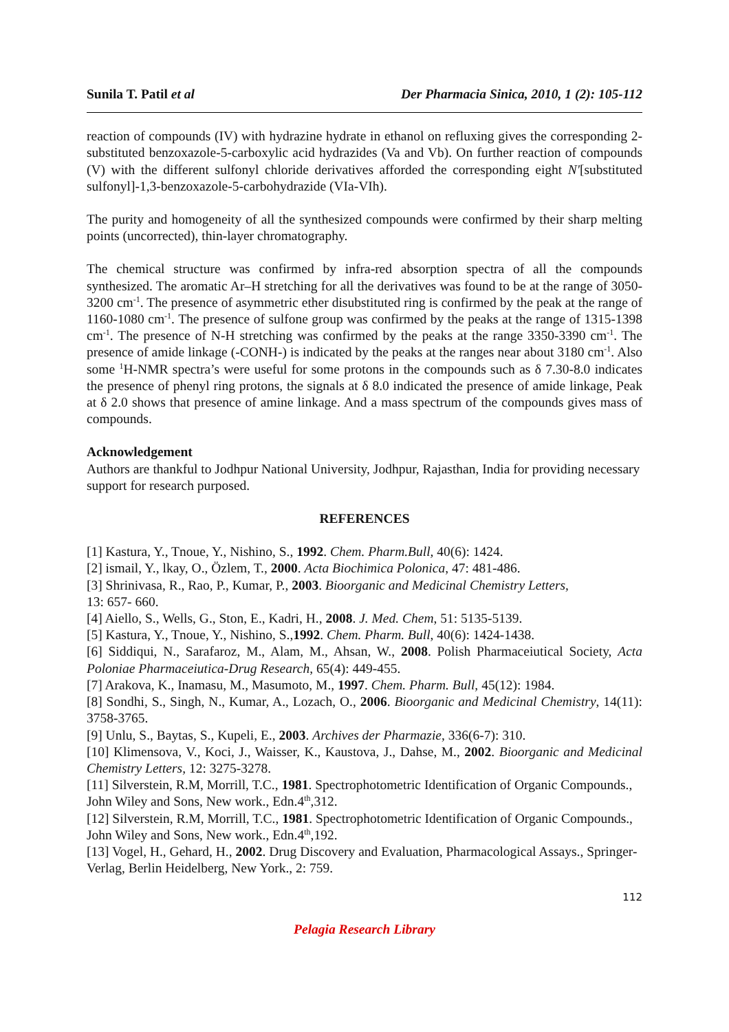Sunila T. Patil et al Der Pharmacia Sinica, 2010, 1 (2): 105-112
reaction of compounds (IV) with hydrazine hydrate in ethanol on refluxing gives the corresponding 2-substituted benzoxazole-5-carboxylic acid hydrazides (Va and Vb). On further reaction of compounds (V) with the different sulfonyl chloride derivatives afforded the corresponding eight N'[substituted sulfonyl]-1,3-benzoxazole-5-carbohydrazide (VIa-VIh).
The purity and homogeneity of all the synthesized compounds were confirmed by their sharp melting points (uncorrected), thin-layer chromatography.
The chemical structure was confirmed by infra-red absorption spectra of all the compounds synthesized. The aromatic Ar–H stretching for all the derivatives was found to be at the range of 3050-3200 cm<sup>-1</sup>. The presence of asymmetric ether disubstituted ring is confirmed by the peak at the range of 1160-1080 cm<sup>-1</sup>. The presence of sulfone group was confirmed by the peaks at the range of 1315-1398 cm<sup>-1</sup>. The presence of N-H stretching was confirmed by the peaks at the range 3350-3390 cm<sup>-1</sup>. The presence of amide linkage (-CONH-) is indicated by the peaks at the ranges near about 3180 cm<sup>-1</sup>. Also some <sup>1</sup>H-NMR spectra’s were useful for some protons in the compounds such as δ 7.30-8.0 indicates the presence of phenyl ring protons, the signals at δ 8.0 indicated the presence of amide linkage, Peak at δ 2.0 shows that presence of amine linkage. And a mass spectrum of the compounds gives mass of compounds.
Acknowledgement
Authors are thankful to Jodhpur National University, Jodhpur, Rajasthan, India for providing necessary support for research purposed.
REFERENCES
[1] Kastura, Y., Tnoue, Y., Nishino, S., 1992. Chem. Pharm.Bull, 40(6): 1424.
[2] ismail, Y., lkay, O., Özlem, T., 2000. Acta Biochimica Polonica, 47: 481-486.
[3] Shrinivasa, R., Rao, P., Kumar, P., 2003. Bioorganic and Medicinal Chemistry Letters,
13: 657- 660.
[4] Aiello, S., Wells, G., Ston, E., Kadri, H., 2008. J. Med. Chem, 51: 5135-5139.
[5] Kastura, Y., Tnoue, Y., Nishino, S.,1992. Chem. Pharm. Bull, 40(6): 1424-1438.
[6] Siddiqui, N., Sarafaroz, M., Alam, M., Ahsan, W., 2008. Polish Pharmaceiutical Society, Acta Poloniae Pharmaceiutica-Drug Research, 65(4): 449-455.
[7] Arakova, K., Inamasu, M., Masumoto, M., 1997. Chem. Pharm. Bull, 45(12): 1984.
[8] Sondhi, S., Singh, N., Kumar, A., Lozach, O., 2006. Bioorganic and Medicinal Chemistry, 14(11): 3758-3765.
[9] Unlu, S., Baytas, S., Kupeli, E., 2003. Archives der Pharmazie, 336(6-7): 310.
[10] Klimensova, V., Koci, J., Waisser, K., Kaustova, J., Dahse, M., 2002. Bioorganic and Medicinal Chemistry Letters, 12: 3275-3278.
[11] Silverstein, R.M, Morrill, T.C., 1981. Spectrophotometric Identification of Organic Compounds., John Wiley and Sons, New work., Edn.4<sup>th</sup>,312.
[12] Silverstein, R.M, Morrill, T.C., 1981. Spectrophotometric Identification of Organic Compounds., John Wiley and Sons, New work., Edn.4<sup>th</sup>,192.
[13] Vogel, H., Gehard, H., 2002. Drug Discovery and Evaluation, Pharmacological Assays., Springer-Verlag, Berlin Heidelberg, New York., 2: 759.
112
Pelagia Research Library